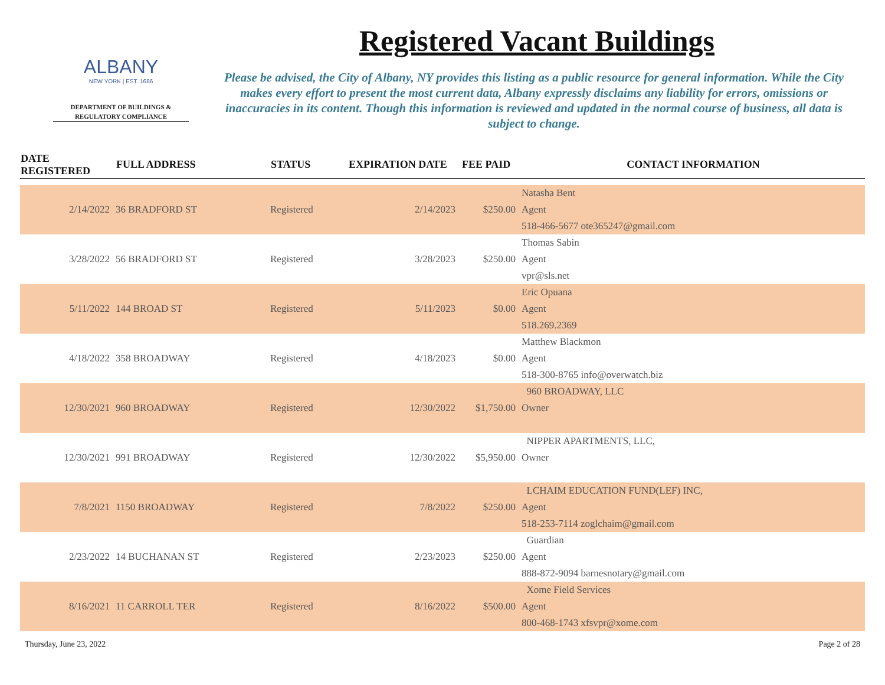ALBANY
NEW YORK | EST. 1686
DEPARTMENT OF BUILDINGS &
REGULATORY COMPLIANCE
Registered Vacant Buildings
Please be advised, the City of Albany, NY provides this listing as a public resource for general information. While the City makes every effort to present the most current data, Albany expressly disclaims any liability for errors, omissions or inaccuracies in its content. Though this information is reviewed and updated in the normal course of business, all data is subject to change.
| DATE REGISTERED | FULL ADDRESS | STATUS | EXPIRATION DATE | FEE PAID | CONTACT INFORMATION |
| --- | --- | --- | --- | --- | --- |
| | | | | | Natasha Bent |
| 2/14/2022 | 36 BRADFORD ST | Registered | 2/14/2023 | $250.00 | Agent |
| | | | | | 518-466-5677 ote365247@gmail.com |
| | | | | | Thomas Sabin |
| 3/28/2022 | 56 BRADFORD ST | Registered | 3/28/2023 | $250.00 | Agent |
| | | | | | vpr@sls.net |
| | | | | | Eric Opuana |
| 5/11/2022 | 144 BROAD ST | Registered | 5/11/2023 | $0.00 | Agent |
| | | | | | 518.269.2369 |
| | | | | | Matthew Blackmon |
| 4/18/2022 | 358 BROADWAY | Registered | 4/18/2023 | $0.00 | Agent |
| | | | | | 518-300-8765 info@overwatch.biz |
| | | | | | 960 BROADWAY, LLC |
| 12/30/2021 | 960 BROADWAY | Registered | 12/30/2022 | $1,750.00 | Owner |
| | | | | | NIPPER APARTMENTS, LLC, |
| 12/30/2021 | 991 BROADWAY | Registered | 12/30/2022 | $5,950.00 | Owner |
| | | | | | LCHAIM EDUCATION FUND(LEF) INC, |
| 7/8/2021 | 1150 BROADWAY | Registered | 7/8/2022 | $250.00 | Agent |
| | | | | | 518-253-7114 zoglchaim@gmail.com |
| | | | | | Guardian |
| 2/23/2022 | 14 BUCHANAN ST | Registered | 2/23/2023 | $250.00 | Agent |
| | | | | | 888-872-9094 barnesnotary@gmail.com |
| | | | | | Xome Field Services |
| 8/16/2021 | 11 CARROLL TER | Registered | 8/16/2022 | $500.00 | Agent |
| | | | | | 800-468-1743 xfsvpr@xome.com |
Thursday, June 23, 2022 Page 2 of 28